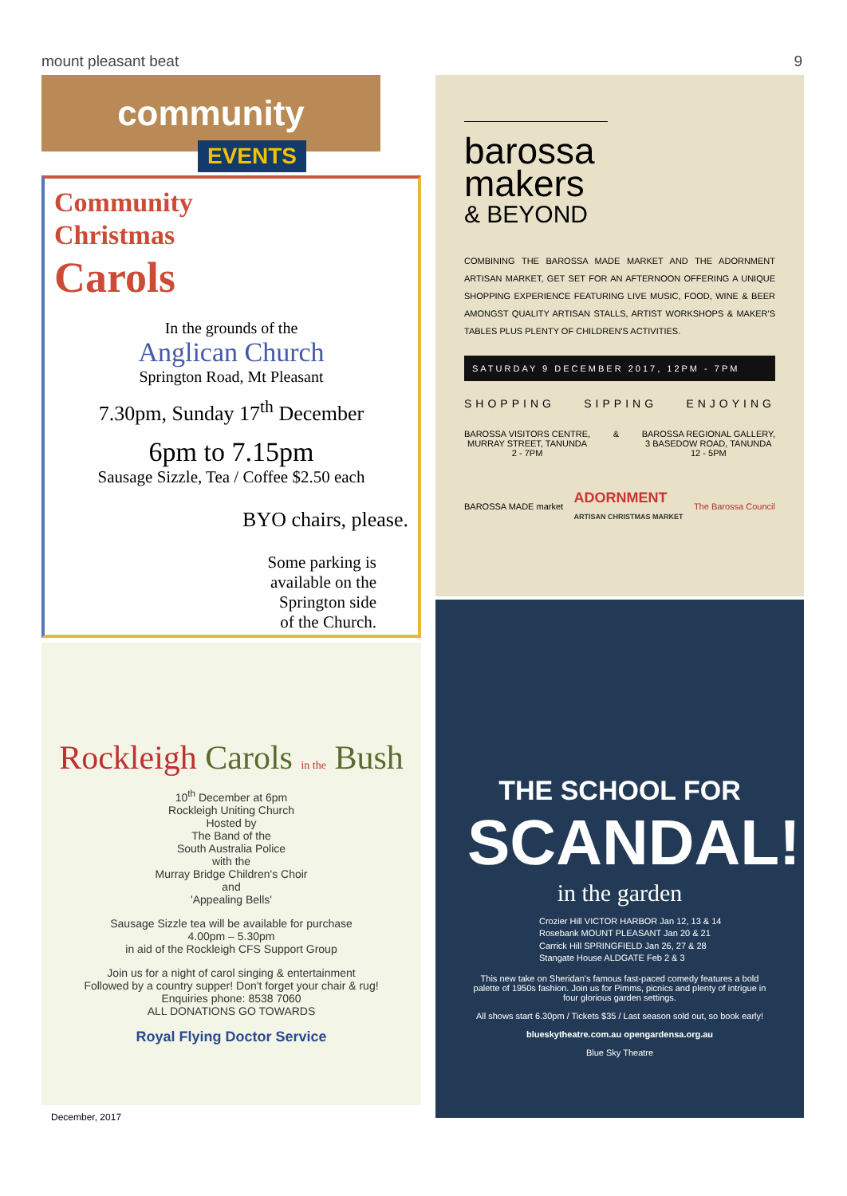mount pleasant beat 9
community
EVENTS
Community
Christmas
Carols
In the grounds of the
Anglican Church
Springton Road, Mt Pleasant
7.30pm, Sunday 17<sup>th</sup> December
6pm to 7.15pm
Sausage Sizzle, Tea / Coffee $2.50 each
BYO chairs, please.
Some parking is
available on the
Springton side
of the Church.
Rockleigh Carols in the Bush
10<sup>th</sup> December at 6pm
Rockleigh Uniting Church
Hosted by
The Band of the
South Australia Police
with the
Murray Bridge Children's Choir
and
'Appealing Bells'
Sausage Sizzle tea will be available for purchase
4.00pm – 5.30pm
in aid of the Rockleigh CFS Support Group
Join us for a night of carol singing & entertainment
Followed by a country supper! Don't forget your chair & rug!
Enquiries phone: 8538 7060
ALL DONATIONS GO TOWARDS
Royal Flying Doctor Service
December, 2017
barossa
makers
& BEYOND
COMBINING THE BAROSSA MADE MARKET AND THE ADORNMENT ARTISAN MARKET, GET SET FOR AN AFTERNOON OFFERING A UNIQUE SHOPPING EXPERIENCE FEATURING LIVE MUSIC, FOOD, WINE & BEER AMONGST QUALITY ARTISAN STALLS, ARTIST WORKSHOPS & MAKER'S TABLES PLUS PLENTY OF CHILDREN'S ACTIVITIES.
SATURDAY 9 DECEMBER 2017, 12PM - 7PM
SHOPPING SIPPING ENJOYING
BAROSSA VISITORS CENTRE,
MURRAY STREET, TANUNDA
2 - 7PM & BAROSSA REGIONAL GALLERY,
3 BASEDOW ROAD, TANUNDA
12 - 5PM
BAROSSA MADE market ADORNMENT
ARTISAN CHRISTMAS MARKET The Barossa Council
THE SCHOOL FOR
SCANDAL!
in the garden
Crozier Hill VICTOR HARBOR Jan 12, 13 & 14
Rosebank MOUNT PLEASANT Jan 20 & 21
Carrick Hill SPRINGFIELD Jan 26, 27 & 28
Stangate House ALDGATE Feb 2 & 3
This new take on Sheridan's famous fast-paced comedy features a bold palette of 1950s fashion. Join us for Pimms, picnics and plenty of intrigue in four glorious garden settings.
All shows start 6.30pm / Tickets $35 / Last season sold out, so book early!
blueskytheatre.com.au opengardensa.org.au
Blue Sky Theatre